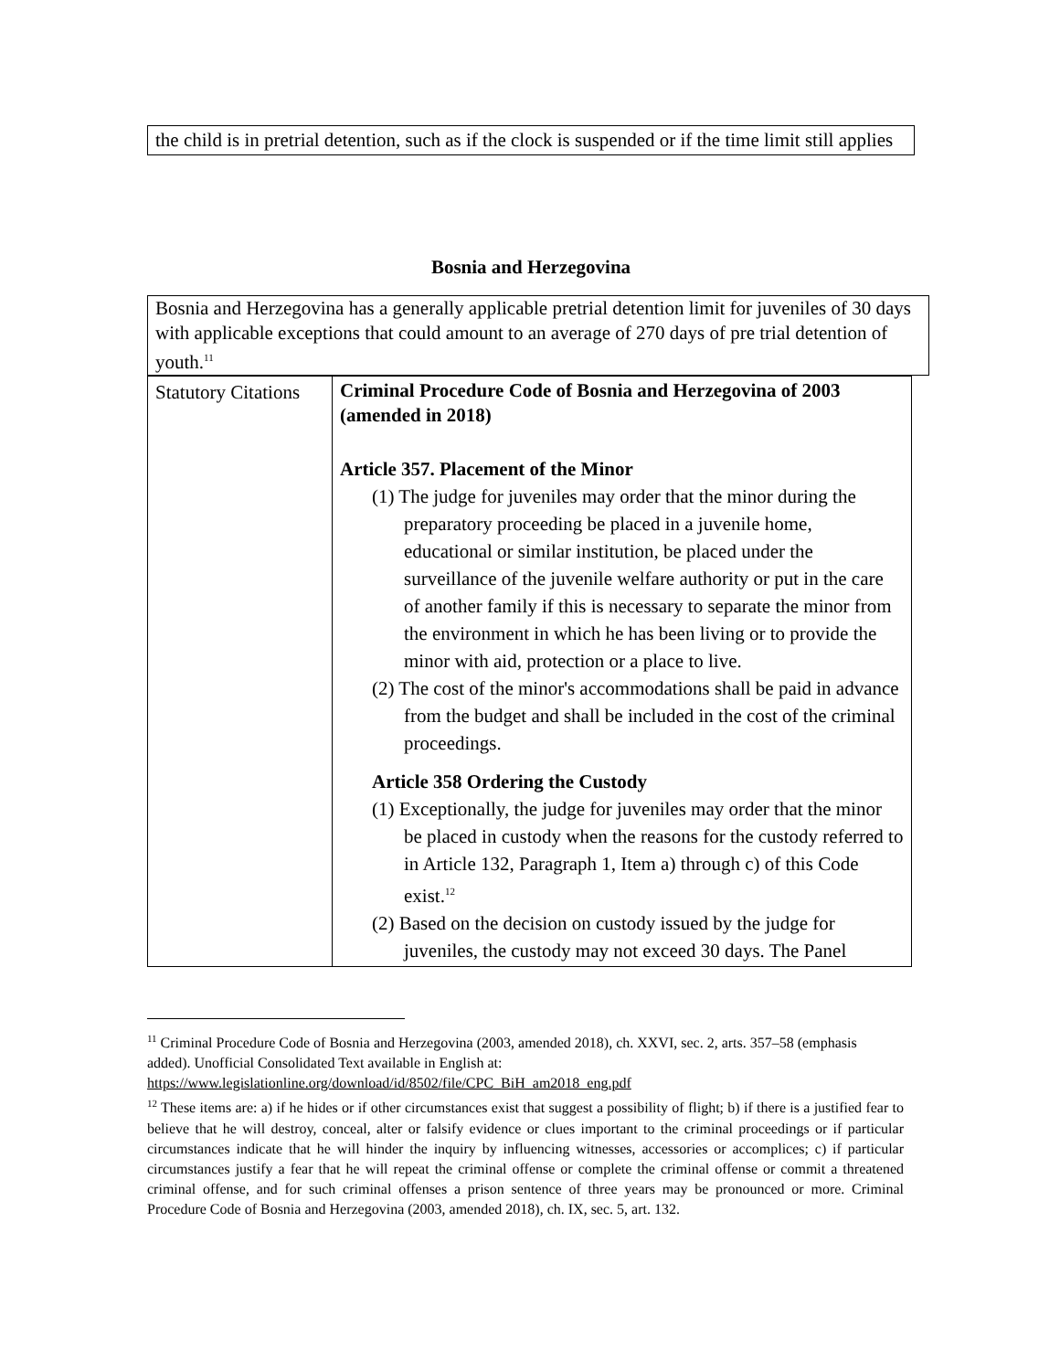the child is in pretrial detention, such as if the clock is suspended or if the time limit still applies
Bosnia and Herzegovina
Bosnia and Herzegovina has a generally applicable pretrial detention limit for juveniles of 30 days with applicable exceptions that could amount to an average of 270 days of pre trial detention of youth.<sup>11</sup>
| Statutory Citations | Criminal Procedure Code of Bosnia and Herzegovina of 2003 (amended in 2018) Article 357. Placement of the Minor (1) The judge for juveniles may order that the minor during the preparatory proceeding be placed in a juvenile home, educational or similar institution, be placed under the surveillance of the juvenile welfare authority or put in the care of another family if this is necessary to separate the minor from the environment in which he has been living or to provide the minor with aid, protection or a place to live. (2) The cost of the minor's accommodations shall be paid in advance from the budget and shall be included in the cost of the criminal proceedings. Article 358 Ordering the Custody (1) Exceptionally, the judge for juveniles may order that the minor be placed in custody when the reasons for the custody referred to in Article 132, Paragraph 1, Item a) through c) of this Code exist.<sup>12</sup> (2) Based on the decision on custody issued by the judge for juveniles, the custody may not exceed 30 days. The Panel |
<sup>11</sup> Criminal Procedure Code of Bosnia and Herzegovina (2003, amended 2018), ch. XXVI, sec. 2, arts. 357–58 (emphasis added). Unofficial Consolidated Text available in English at: https://www.legislationline.org/download/id/8502/file/CPC_BiH_am2018_eng.pdf
<sup>12</sup> These items are: a) if he hides or if other circumstances exist that suggest a possibility of flight; b) if there is a justified fear to believe that he will destroy, conceal, alter or falsify evidence or clues important to the criminal proceedings or if particular circumstances indicate that he will hinder the inquiry by influencing witnesses, accessories or accomplices; c) if particular circumstances justify a fear that he will repeat the criminal offense or complete the criminal offense or commit a threatened criminal offense, and for such criminal offenses a prison sentence of three years may be pronounced or more. Criminal Procedure Code of Bosnia and Herzegovina (2003, amended 2018), ch. IX, sec. 5, art. 132.